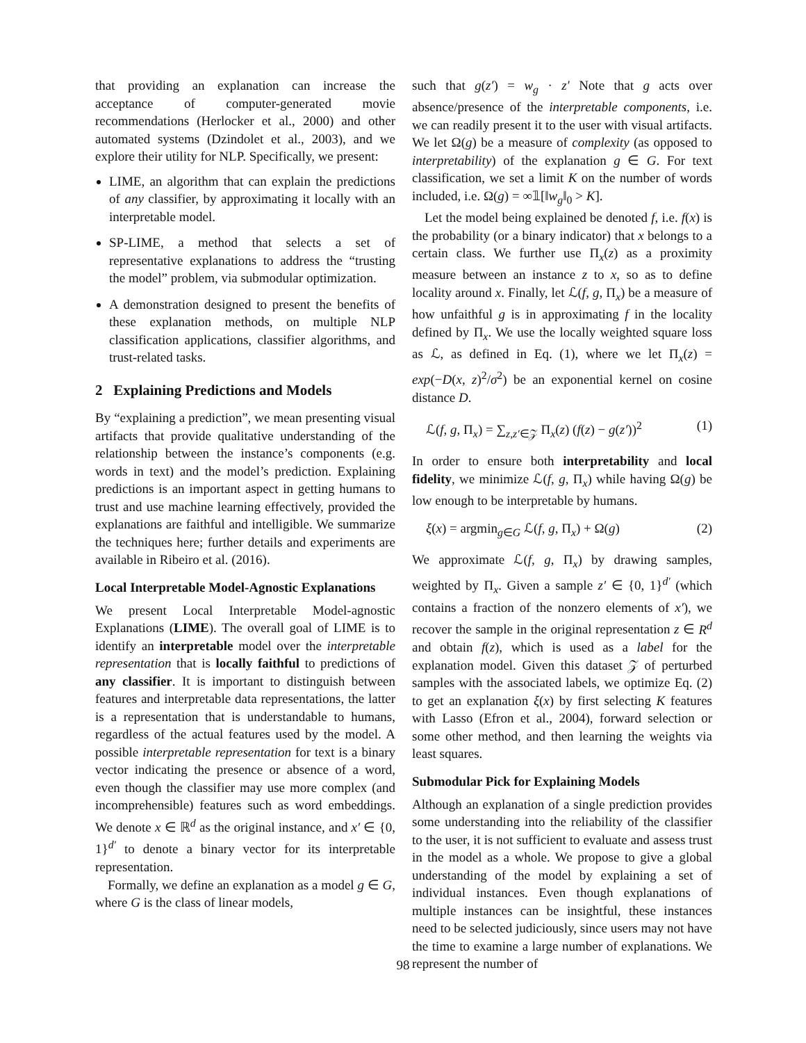that providing an explanation can increase the acceptance of computer-generated movie recommendations (Herlocker et al., 2000) and other automated systems (Dzindolet et al., 2003), and we explore their utility for NLP. Specifically, we present:
LIME, an algorithm that can explain the predictions of any classifier, by approximating it locally with an interpretable model.
SP-LIME, a method that selects a set of representative explanations to address the “trusting the model” problem, via submodular optimization.
A demonstration designed to present the benefits of these explanation methods, on multiple NLP classification applications, classifier algorithms, and trust-related tasks.
2 Explaining Predictions and Models
By “explaining a prediction”, we mean presenting visual artifacts that provide qualitative understanding of the relationship between the instance’s components (e.g. words in text) and the model’s prediction. Explaining predictions is an important aspect in getting humans to trust and use machine learning effectively, provided the explanations are faithful and intelligible. We summarize the techniques here; further details and experiments are available in Ribeiro et al. (2016).
Local Interpretable Model-Agnostic Explanations
We present Local Interpretable Model-agnostic Explanations (LIME). The overall goal of LIME is to identify an interpretable model over the interpretable representation that is locally faithful to predictions of any classifier. It is important to distinguish between features and interpretable data representations, the latter is a representation that is understandable to humans, regardless of the actual features used by the model. A possible interpretable representation for text is a binary vector indicating the presence or absence of a word, even though the classifier may use more complex (and incomprehensible) features such as word embeddings. We denote x ∈ ℝ<sup>d</sup> as the original instance, and x′ ∈ {0, 1}<sup>d′</sup> to denote a binary vector for its interpretable representation.
Formally, we define an explanation as a model g ∈ G, where G is the class of linear models,
such that g(z′) = w<sub>g</sub> · z′ Note that g acts over absence/presence of the interpretable components, i.e. we can readily present it to the user with visual artifacts. We let Ω(g) be a measure of complexity (as opposed to interpretability) of the explanation g ∈ G. For text classification, we set a limit K on the number of words included, i.e. Ω(g) = ∞𝟙[‖w<sub>g</sub>‖<sub>0</sub> > K].
Let the model being explained be denoted f, i.e. f(x) is the probability (or a binary indicator) that x belongs to a certain class. We further use Π<sub>x</sub>(z) as a proximity measure between an instance z to x, so as to define locality around x. Finally, let ℒ(f, g, Π<sub>x</sub>) be a measure of how unfaithful g is in approximating f in the locality defined by Π<sub>x</sub>. We use the locally weighted square loss as ℒ, as defined in Eq. (1), where we let Π<sub>x</sub>(z) = exp(−D(x, z)<sup>2</sup>/σ<sup>2</sup>) be an exponential kernel on cosine distance D.
ℒ(f, g, Π<sub>x</sub>) = ∑<sub>z,z′∈𝒵</sub> Π<sub>x</sub>(z) (f(z) − g(z′))<sup>2</sup> (1)
In order to ensure both interpretability and local fidelity, we minimize ℒ(f, g, Π<sub>x</sub>) while having Ω(g) be low enough to be interpretable by humans.
ξ(x) = argmin<sub>g∈G</sub> ℒ(f, g, Π<sub>x</sub>) + Ω(g) (2)
We approximate ℒ(f, g, Π<sub>x</sub>) by drawing samples, weighted by Π<sub>x</sub>. Given a sample z′ ∈ {0, 1}<sup>d′</sup> (which contains a fraction of the nonzero elements of x′), we recover the sample in the original representation z ∈ R<sup>d</sup> and obtain f(z), which is used as a label for the explanation model. Given this dataset 𝒵 of perturbed samples with the associated labels, we optimize Eq. (2) to get an explanation ξ(x) by first selecting K features with Lasso (Efron et al., 2004), forward selection or some other method, and then learning the weights via least squares.
Submodular Pick for Explaining Models
Although an explanation of a single prediction provides some understanding into the reliability of the classifier to the user, it is not sufficient to evaluate and assess trust in the model as a whole. We propose to give a global understanding of the model by explaining a set of individual instances. Even though explanations of multiple instances can be insightful, these instances need to be selected judiciously, since users may not have the time to examine a large number of explanations. We represent the number of
98